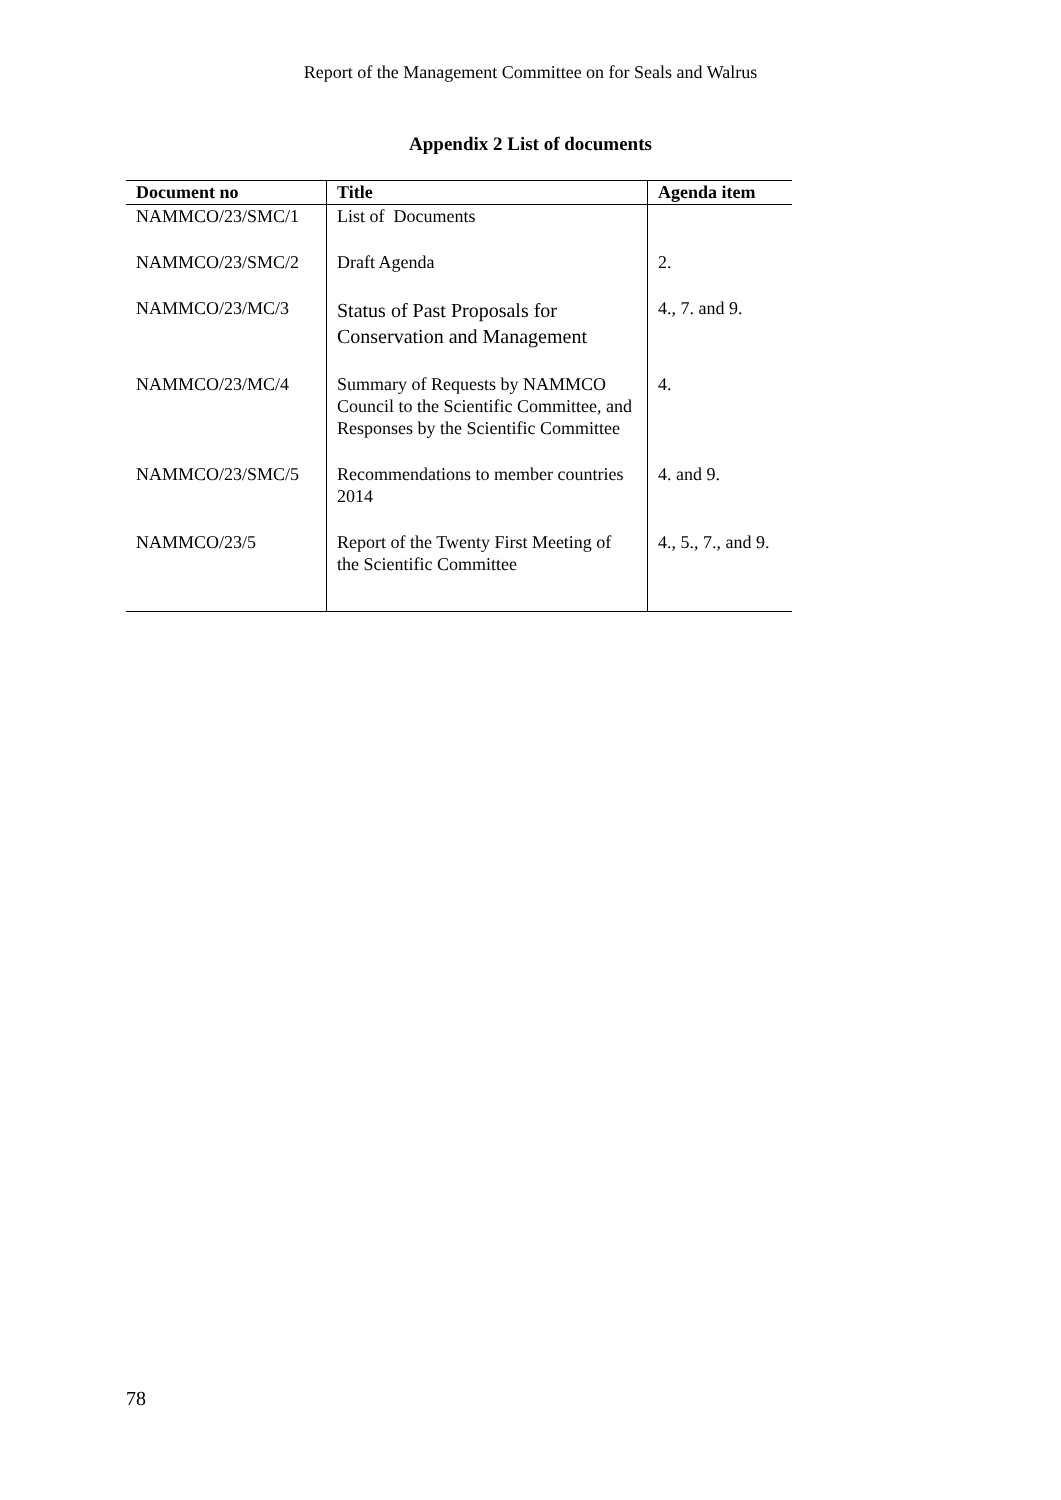Report of the Management Committee on for Seals and Walrus
Appendix 2 List of documents
| Document no | Title | Agenda item |
| --- | --- | --- |
| NAMMCO/23/SMC/1 | List of Documents | |
| NAMMCO/23/SMC/2 | Draft Agenda | 2. |
| NAMMCO/23/MC/3 | Status of Past Proposals for Conservation and Management | 4., 7. and 9. |
| NAMMCO/23/MC/4 | Summary of Requests by NAMMCO Council to the Scientific Committee, and Responses by the Scientific Committee | 4. |
| NAMMCO/23/SMC/5 | Recommendations to member countries 2014 | 4. and 9. |
| NAMMCO/23/5 | Report of the Twenty First Meeting of the Scientific Committee | 4., 5., 7., and 9. |
78